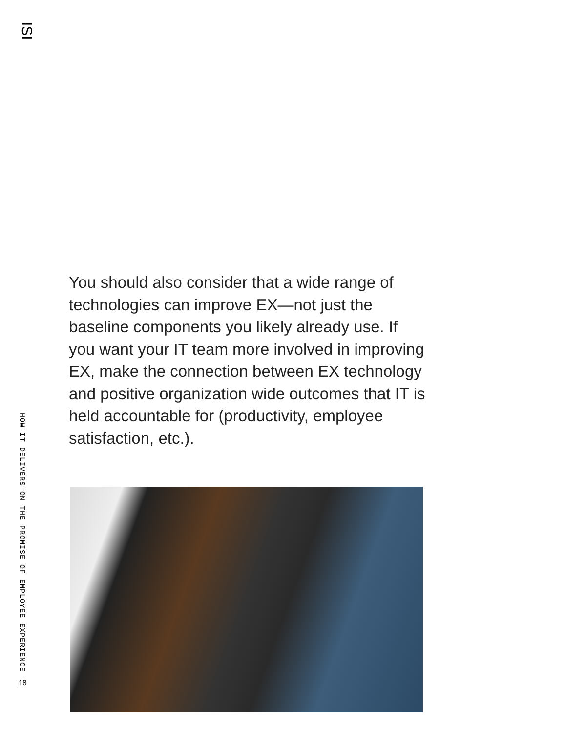ISI
HOW IT DELIVERS ON THE PROMISE OF EMPLOYEE EXPERIENCE
18
You should also consider that a wide range of technologies can improve EX—not just the baseline components you likely already use. If you want your IT team more involved in improving EX, make the connection between EX technology and positive organization wide outcomes that IT is held accountable for (productivity, employee satisfaction, etc.).